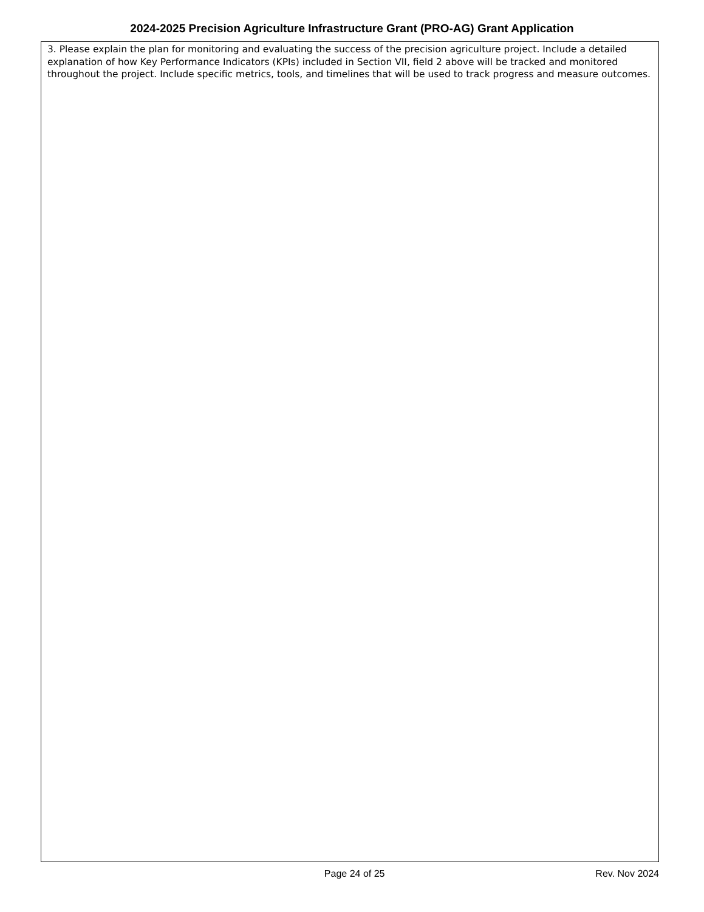2024-2025 Precision Agriculture Infrastructure Grant (PRO-AG) Grant Application
3. Please explain the plan for monitoring and evaluating the success of the precision agriculture project. Include a detailed explanation of how Key Performance Indicators (KPIs) included in Section VII, field 2 above will be tracked and monitored throughout the project. Include specific metrics, tools, and timelines that will be used to track progress and measure outcomes.
Page 24 of 25 Rev. Nov 2024